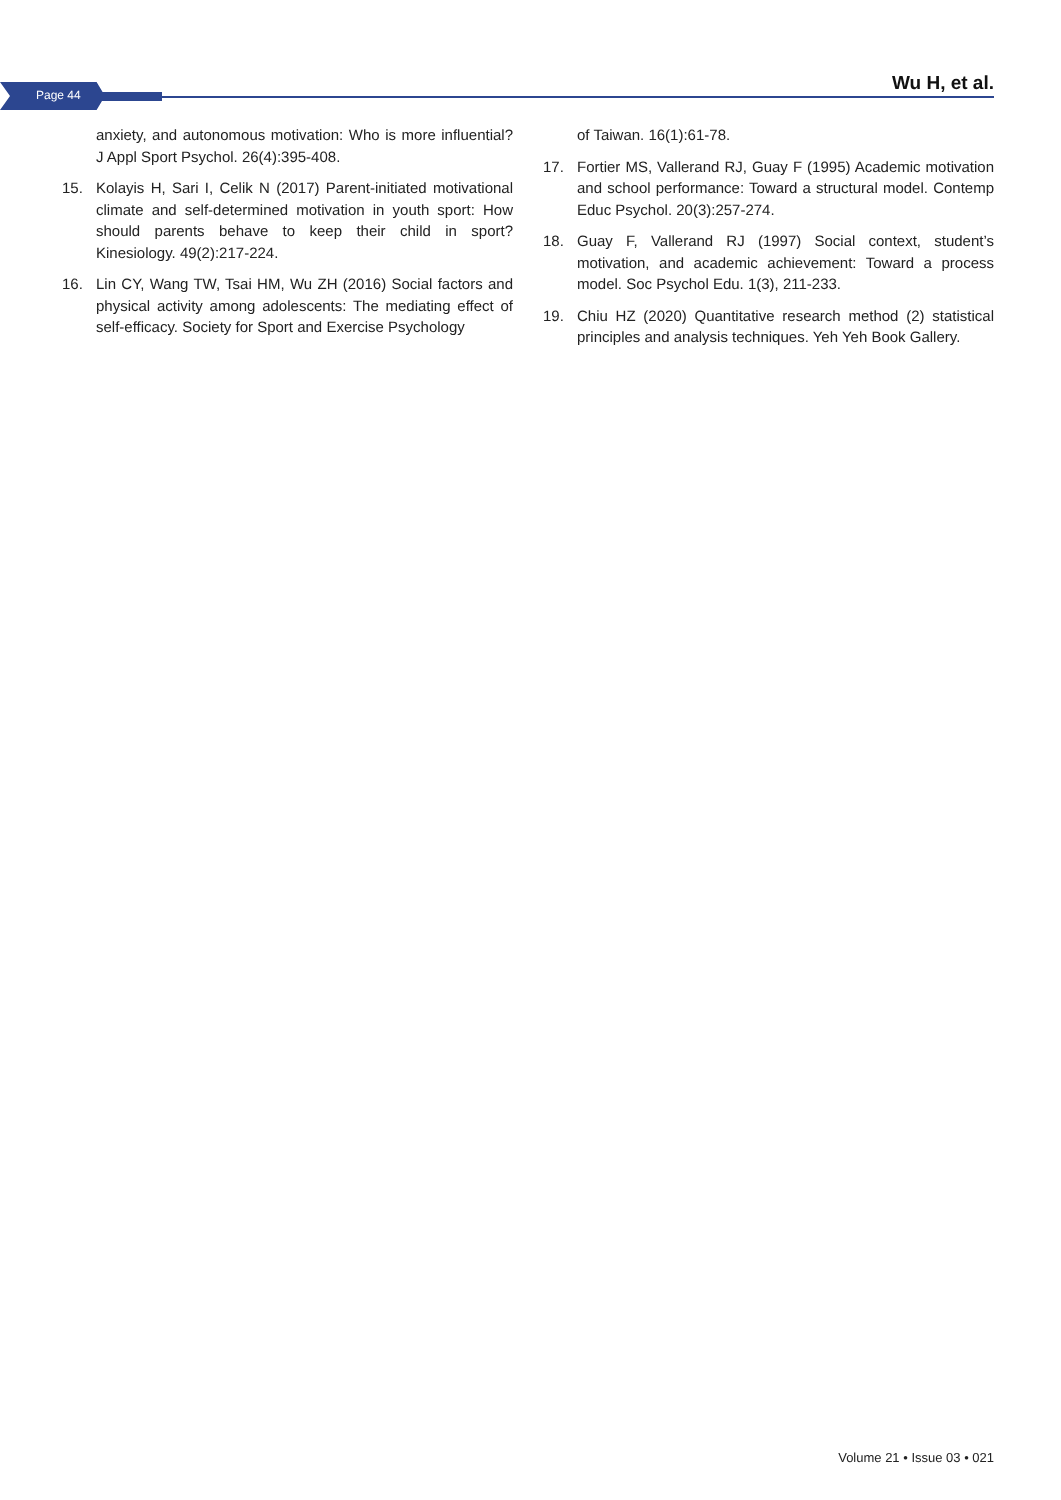Page 44
Wu H, et al.
anxiety, and autonomous motivation: Who is more influential? J Appl Sport Psychol. 26(4):395-408.
15. Kolayis H, Sari I, Celik N (2017) Parent-initiated motivational climate and self-determined motivation in youth sport: How should parents behave to keep their child in sport? Kinesiology. 49(2):217-224.
16. Lin CY, Wang TW, Tsai HM, Wu ZH (2016) Social factors and physical activity among adolescents: The mediating effect of self-efficacy. Society for Sport and Exercise Psychology
of Taiwan. 16(1):61-78.
17. Fortier MS, Vallerand RJ, Guay F (1995) Academic motivation and school performance: Toward a structural model. Contemp Educ Psychol. 20(3):257-274.
18. Guay F, Vallerand RJ (1997) Social context, student’s motivation, and academic achievement: Toward a process model. Soc Psychol Edu. 1(3), 211-233.
19. Chiu HZ (2020) Quantitative research method (2) statistical principles and analysis techniques. Yeh Yeh Book Gallery.
Volume 21 • Issue 03 • 021